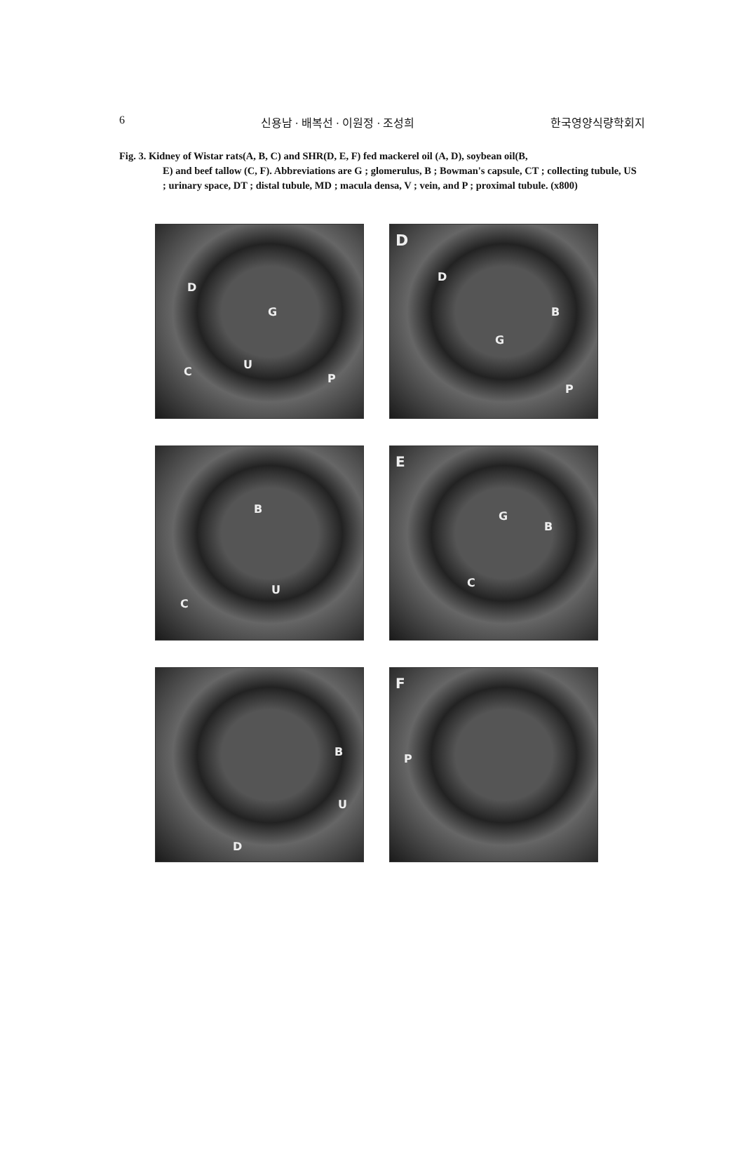6 신용남 · 배복선 · 이원정 · 조성희 한국영양식량학회지
Fig. 3. Kidney of Wistar rats(A, B, C) and SHR(D, E, F) fed mackerel oil (A, D), soybean oil(B,
E) and beef tallow (C, F). Abbreviations are G ; glomerulus, B ; Bowman's capsule, CT ; collecting tubule, US ; urinary space, DT ; distal tubule, MD ; macula densa, V ; vein, and P ; proximal tubule. (x800)
D
G
C
U
P
D
D
B
G
P
B
U
C
E
G
B
C
B
U
D
F
P